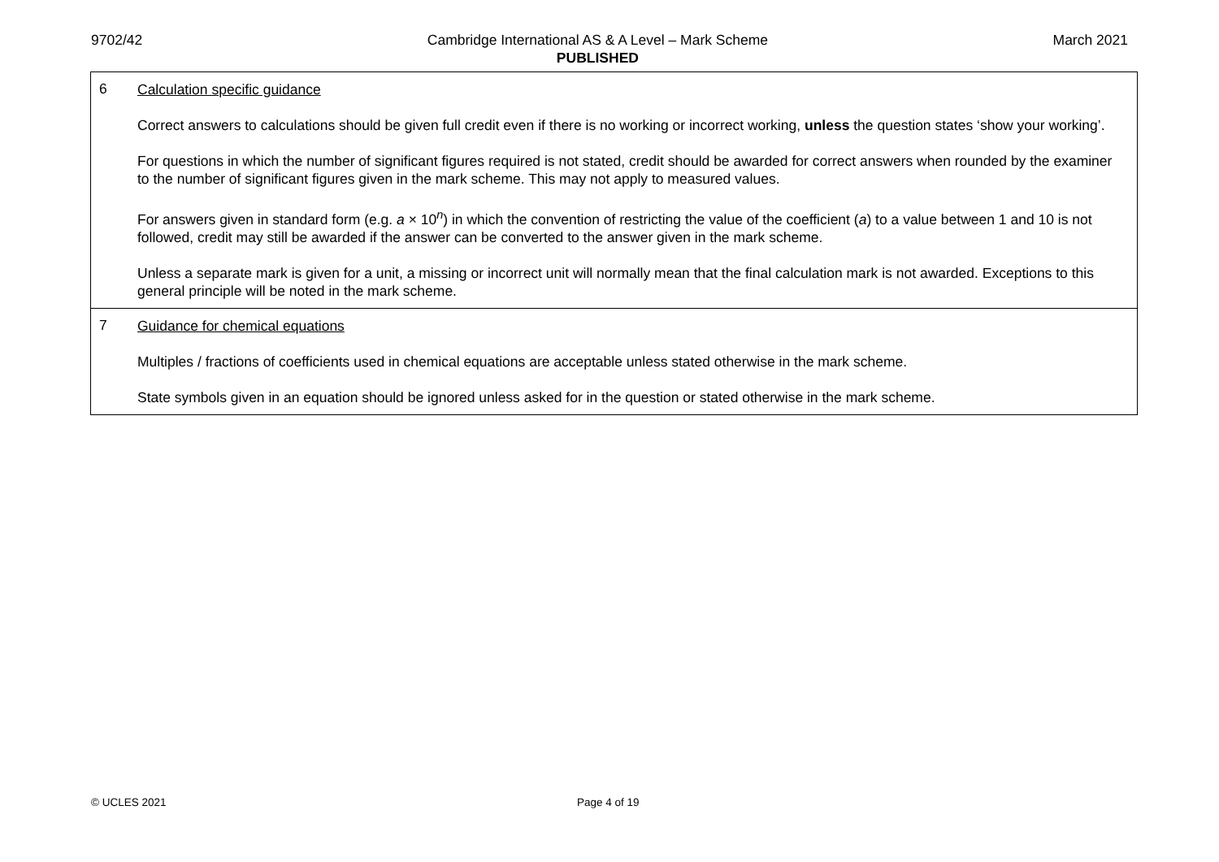9702/42 Cambridge International AS & A Level – Mark Scheme
PUBLISHED
March 2021
| 6 | Calculation specific guidance Correct answers to calculations should be given full credit even if there is no working or incorrect working, unless the question states ‘show your working’. For questions in which the number of significant figures required is not stated, credit should be awarded for correct answers when rounded by the examiner to the number of significant figures given in the mark scheme. This may not apply to measured values. For answers given in standard form (e.g. a × 10<sup>n</sup>) in which the convention of restricting the value of the coefficient ( a ) to a value between 1 and 10 is not followed, credit may still be awarded if the answer can be converted to the answer given in the mark scheme. Unless a separate mark is given for a unit, a missing or incorrect unit will normally mean that the final calculation mark is not awarded. Exceptions to this general principle will be noted in the mark scheme. |
| 7 | Guidance for chemical equations Multiples / fractions of coefficients used in chemical equations are acceptable unless stated otherwise in the mark scheme. State symbols given in an equation should be ignored unless asked for in the question or stated otherwise in the mark scheme. |
© UCLES 2021 Page 4 of 19